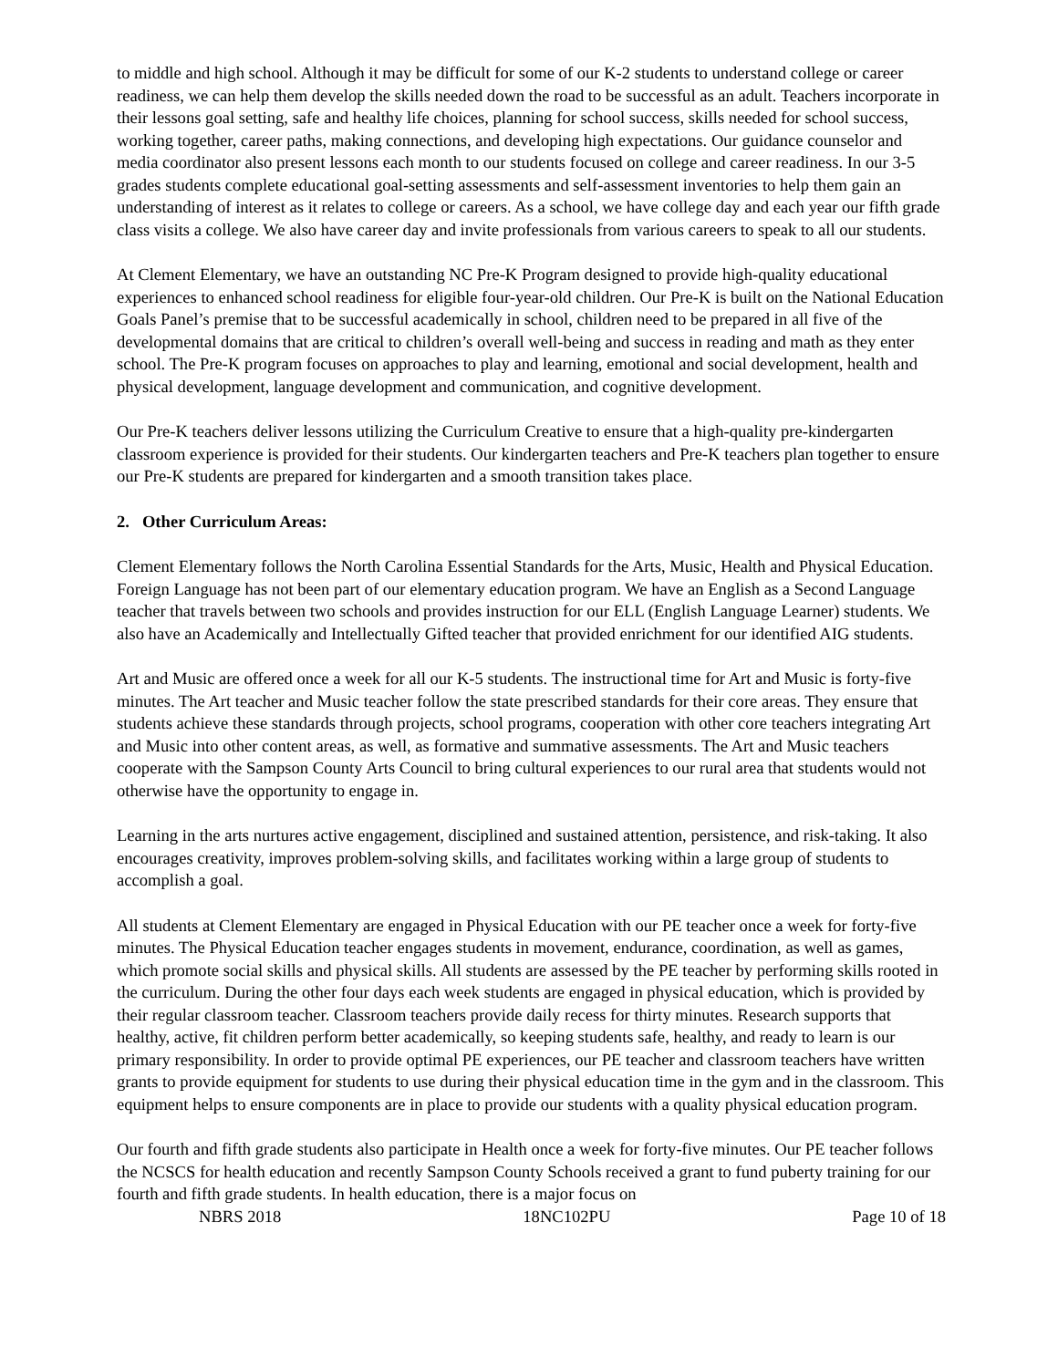to middle and high school. Although it may be difficult for some of our K-2 students to understand college or career readiness, we can help them develop the skills needed down the road to be successful as an adult. Teachers incorporate in their lessons goal setting, safe and healthy life choices, planning for school success, skills needed for school success, working together, career paths, making connections, and developing high expectations. Our guidance counselor and media coordinator also present lessons each month to our students focused on college and career readiness. In our 3-5 grades students complete educational goal-setting assessments and self-assessment inventories to help them gain an understanding of interest as it relates to college or careers. As a school, we have college day and each year our fifth grade class visits a college. We also have career day and invite professionals from various careers to speak to all our students.
At Clement Elementary, we have an outstanding NC Pre-K Program designed to provide high-quality educational experiences to enhanced school readiness for eligible four-year-old children. Our Pre-K is built on the National Education Goals Panel’s premise that to be successful academically in school, children need to be prepared in all five of the developmental domains that are critical to children’s overall well-being and success in reading and math as they enter school. The Pre-K program focuses on approaches to play and learning, emotional and social development, health and physical development, language development and communication, and cognitive development.
Our Pre-K teachers deliver lessons utilizing the Curriculum Creative to ensure that a high-quality pre-kindergarten classroom experience is provided for their students. Our kindergarten teachers and Pre-K teachers plan together to ensure our Pre-K students are prepared for kindergarten and a smooth transition takes place.
2. Other Curriculum Areas:
Clement Elementary follows the North Carolina Essential Standards for the Arts, Music, Health and Physical Education. Foreign Language has not been part of our elementary education program. We have an English as a Second Language teacher that travels between two schools and provides instruction for our ELL (English Language Learner) students. We also have an Academically and Intellectually Gifted teacher that provided enrichment for our identified AIG students.
Art and Music are offered once a week for all our K-5 students. The instructional time for Art and Music is forty-five minutes. The Art teacher and Music teacher follow the state prescribed standards for their core areas. They ensure that students achieve these standards through projects, school programs, cooperation with other core teachers integrating Art and Music into other content areas, as well, as formative and summative assessments. The Art and Music teachers cooperate with the Sampson County Arts Council to bring cultural experiences to our rural area that students would not otherwise have the opportunity to engage in.
Learning in the arts nurtures active engagement, disciplined and sustained attention, persistence, and risk-taking. It also encourages creativity, improves problem-solving skills, and facilitates working within a large group of students to accomplish a goal.
All students at Clement Elementary are engaged in Physical Education with our PE teacher once a week for forty-five minutes. The Physical Education teacher engages students in movement, endurance, coordination, as well as games, which promote social skills and physical skills. All students are assessed by the PE teacher by performing skills rooted in the curriculum. During the other four days each week students are engaged in physical education, which is provided by their regular classroom teacher. Classroom teachers provide daily recess for thirty minutes. Research supports that healthy, active, fit children perform better academically, so keeping students safe, healthy, and ready to learn is our primary responsibility. In order to provide optimal PE experiences, our PE teacher and classroom teachers have written grants to provide equipment for students to use during their physical education time in the gym and in the classroom. This equipment helps to ensure components are in place to provide our students with a quality physical education program.
Our fourth and fifth grade students also participate in Health once a week for forty-five minutes. Our PE teacher follows the NCSCS for health education and recently Sampson County Schools received a grant to fund puberty training for our fourth and fifth grade students. In health education, there is a major focus on
NBRS 2018 18NC102PU Page 10 of 18